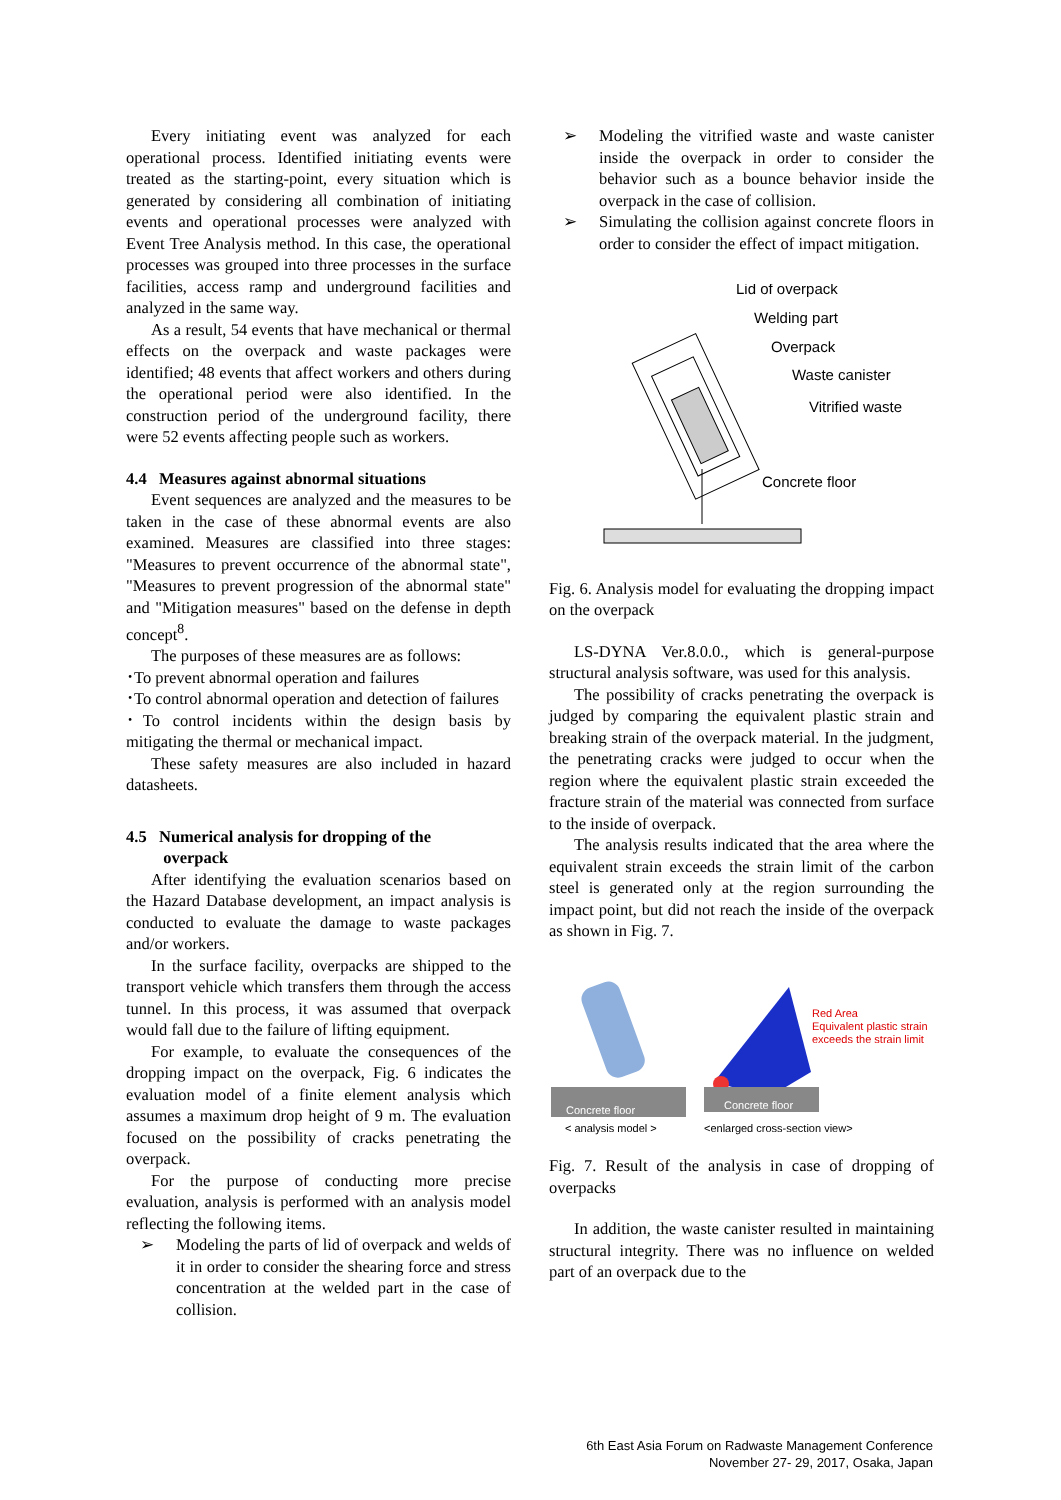Every initiating event was analyzed for each operational process. Identified initiating events were treated as the starting-point, every situation which is generated by considering all combination of initiating events and operational processes were analyzed with Event Tree Analysis method. In this case, the operational processes was grouped into three processes in the surface facilities, access ramp and underground facilities and analyzed in the same way.
As a result, 54 events that have mechanical or thermal effects on the overpack and waste packages were identified; 48 events that affect workers and others during the operational period were also identified. In the construction period of the underground facility, there were 52 events affecting people such as workers.
4.4 Measures against abnormal situations
Event sequences are analyzed and the measures to be taken in the case of these abnormal events are also examined. Measures are classified into three stages: "Measures to prevent occurrence of the abnormal state", "Measures to prevent progression of the abnormal state" and "Mitigation measures" based on the defense in depth concept<sup>8</sup>.
The purposes of these measures are as follows:
･To prevent abnormal operation and failures
･To control abnormal operation and detection of failures
･To control incidents within the design basis by mitigating the thermal or mechanical impact.
These safety measures are also included in hazard datasheets.
4.5 Numerical analysis for dropping of the
overpack
After identifying the evaluation scenarios based on the Hazard Database development, an impact analysis is conducted to evaluate the damage to waste packages and/or workers.
In the surface facility, overpacks are shipped to the transport vehicle which transfers them through the access tunnel. In this process, it was assumed that overpack would fall due to the failure of lifting equipment.
For example, to evaluate the consequences of the dropping impact on the overpack, Fig. 6 indicates the evaluation model of a finite element analysis which assumes a maximum drop height of 9 m. The evaluation focused on the possibility of cracks penetrating the overpack.
For the purpose of conducting more precise evaluation, analysis is performed with an analysis model reflecting the following items.
➢ Modeling the parts of lid of overpack and welds of it in order to consider the shearing force and stress concentration at the welded part in the case of collision.
➢ Modeling the vitrified waste and waste canister inside the overpack in order to consider the behavior such as a bounce behavior inside the overpack in the case of collision.
➢ Simulating the collision against concrete floors in order to consider the effect of impact mitigation.
Lid of overpack
Welding part
Overpack
Waste canister
Vitrified waste
Concrete floor
Fig. 6. Analysis model for evaluating the dropping impact on the overpack
LS-DYNA Ver.8.0.0., which is general-purpose structural analysis software, was used for this analysis.
The possibility of cracks penetrating the overpack is judged by comparing the equivalent plastic strain and breaking strain of the overpack material. In the judgment, the penetrating cracks were judged to occur when the region where the equivalent plastic strain exceeded the fracture strain of the material was connected from surface to the inside of overpack.
The analysis results indicated that the area where the equivalent strain exceeds the strain limit of the carbon steel is generated only at the region surrounding the impact point, but did not reach the inside of the overpack as shown in Fig. 7.
Concrete floor
Concrete floor
Red Area
Equivalent plastic strain
exceeds the strain limit
< analysis model >
<enlarged cross-section view>
Fig. 7. Result of the analysis in case of dropping of overpacks
In addition, the waste canister resulted in maintaining structural integrity. There was no influence on welded part of an overpack due to the
6th East Asia Forum on Radwaste Management Conference
November 27- 29, 2017, Osaka, Japan